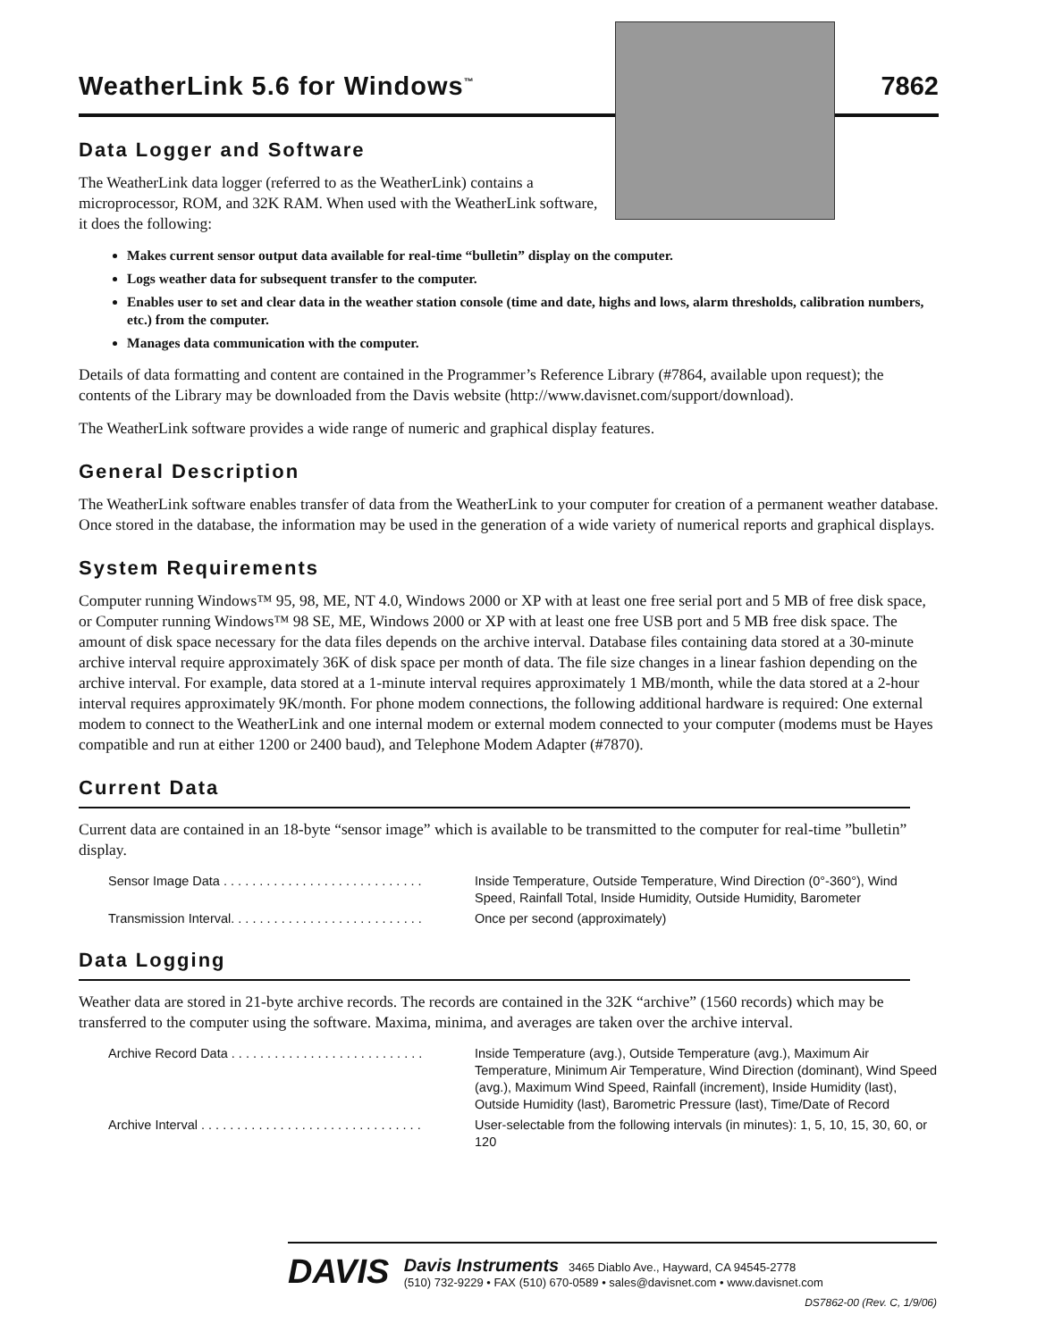WeatherLink 5.6 for Windows<sup>™</sup>
7862
Data Logger and Software
The WeatherLink data logger (referred to as the WeatherLink) contains a microprocessor, ROM, and 32K RAM. When used with the WeatherLink software, it does the following:
Makes current sensor output data available for real-time “bulletin” display on the computer.
Logs weather data for subsequent transfer to the computer.
Enables user to set and clear data in the weather station console (time and date, highs and lows, alarm thresholds, calibration numbers, etc.) from the computer.
Manages data communication with the computer.
Details of data formatting and content are contained in the Programmer’s Reference Library (#7864, available upon request); the contents of the Library may be downloaded from the Davis website (http://www.davisnet.com/support/download).
The WeatherLink software provides a wide range of numeric and graphical display features.
General Description
The WeatherLink software enables transfer of data from the WeatherLink to your computer for creation of a permanent weather database. Once stored in the database, the information may be used in the generation of a wide variety of numerical reports and graphical displays.
System Requirements
Computer running Windows™ 95, 98, ME, NT 4.0, Windows 2000 or XP with at least one free serial port and 5 MB of free disk space, or Computer running Windows™ 98 SE, ME, Windows 2000 or XP with at least one free USB port and 5 MB free disk space. The amount of disk space necessary for the data files depends on the archive interval. Database files containing data stored at a 30-minute archive interval require approximately 36K of disk space per month of data. The file size changes in a linear fashion depending on the archive interval. For example, data stored at a 1-minute interval requires approximately 1 MB/month, while the data stored at a 2-hour interval requires approximately 9K/month. For phone modem connections, the following additional hardware is required: One external modem to connect to the WeatherLink and one internal modem or external modem connected to your computer (modems must be Hayes compatible and run at either 1200 or 2400 baud), and Telephone Modem Adapter (#7870).
Current Data
Current data are contained in an 18-byte “sensor image” which is available to be transmitted to the computer for real-time ”bulletin” display.
Sensor Image Data . . . . . . . . . . . . . . . . . . . . . . . . . . . . Inside Temperature, Outside Temperature, Wind Direction (0°-360°), Wind Speed, Rainfall Total, Inside Humidity, Outside Humidity, Barometer
Transmission Interval. . . . . . . . . . . . . . . . . . . . . . . . . . . Once per second (approximately)
Data Logging
Weather data are stored in 21-byte archive records. The records are contained in the 32K “archive” (1560 records) which may be transferred to the computer using the software. Maxima, minima, and averages are taken over the archive interval.
Archive Record Data . . . . . . . . . . . . . . . . . . . . . . . . . . . Inside Temperature (avg.), Outside Temperature (avg.), Maximum Air Temperature, Minimum Air Temperature, Wind Direction (dominant), Wind Speed (avg.), Maximum Wind Speed, Rainfall (increment), Inside Humidity (last), Outside Humidity (last), Barometric Pressure (last), Time/Date of Record
Archive Interval . . . . . . . . . . . . . . . . . . . . . . . . . . . . . . . User-selectable from the following intervals (in minutes): 1, 5, 10, 15, 30, 60, or 120
DAVIS Davis Instruments 3465 Diablo Ave., Hayward, CA 94545-2778
(510) 732-9229 • FAX (510) 670-0589 • sales@davisnet.com • www.davisnet.com
DS7862-00 (Rev. C, 1/9/06)